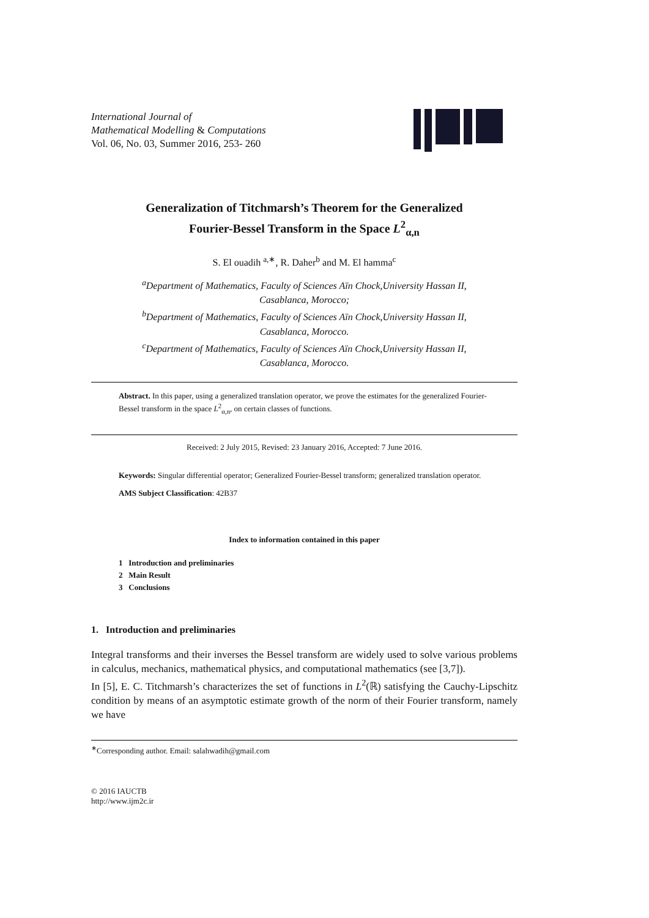International Journal of
Mathematical Modelling & Computations
Vol. 06, No. 03, Summer 2016, 253- 260
Generalization of Titchmarsh’s Theorem for the Generalized
Fourier-Bessel Transform in the Space L<sup>2</sup><sub>α,n</sub>
S. El ouadih <sup>a,∗</sup>, R. Daher<sup>b</sup> and M. El hamma<sup>c</sup>
<sup>a</sup> Department of Mathematics, Faculty of Sciences Aïn Chock,University Hassan II,
Casablanca, Morocco;
<sup>b</sup> Department of Mathematics, Faculty of Sciences Aïn Chock,University Hassan II,
Casablanca, Morocco.
<sup>c</sup> Department of Mathematics, Faculty of Sciences Aïn Chock,University Hassan II,
Casablanca, Morocco.
Abstract. In this paper, using a generalized translation operator, we prove the estimates for the generalized Fourier-Bessel transform in the space L<sup>2</sup><sub>α,n</sub>, on certain classes of functions.
Received: 2 July 2015, Revised: 23 January 2016, Accepted: 7 June 2016.
Keywords: Singular differential operator; Generalized Fourier-Bessel transform; generalized translation operator.
AMS Subject Classification: 42B37
Index to information contained in this paper
1 Introduction and preliminaries
2 Main Result
3 Conclusions
1. Introduction and preliminaries
Integral transforms and their inverses the Bessel transform are widely used to solve various problems in calculus, mechanics, mathematical physics, and computational mathematics (see [3,7]).
In [5], E. C. Titchmarsh’s characterizes the set of functions in L<sup>2</sup>(ℝ) satisfying the Cauchy-Lipschitz condition by means of an asymptotic estimate growth of the norm of their Fourier transform, namely we have
<sup>∗</sup>Corresponding author. Email: salahwadih@gmail.com
© 2016 IAUCTB
http://www.ijm2c.ir